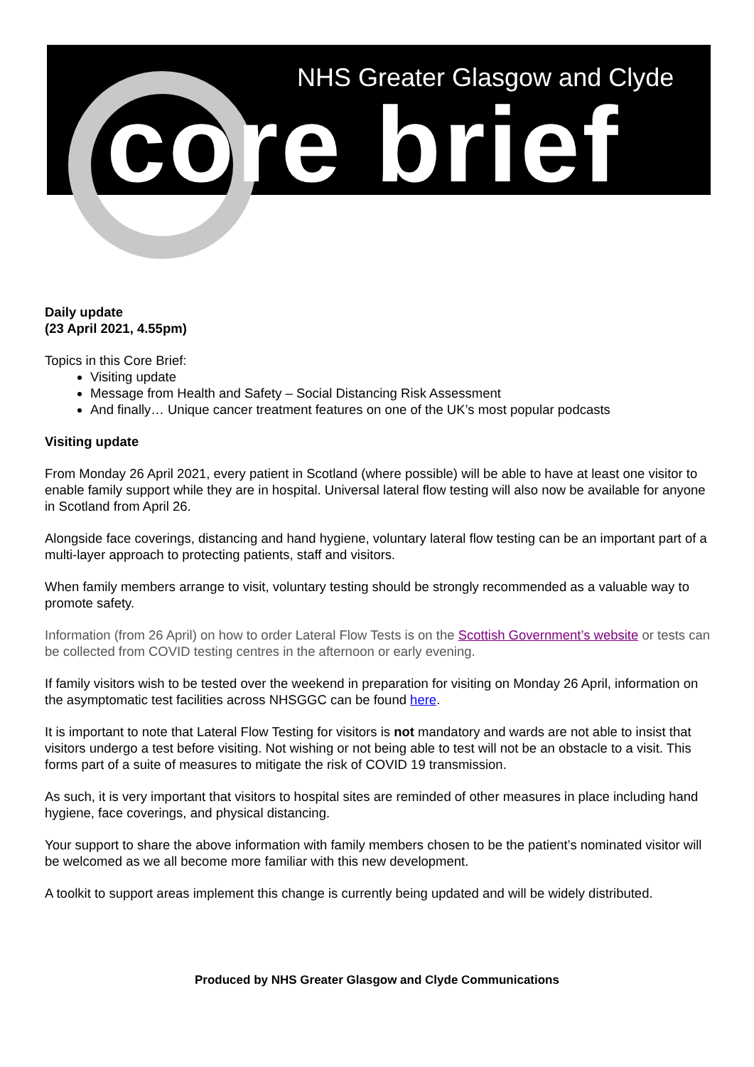NHS Greater Glasgow and Clyde
core brief
Daily update
(23 April 2021, 4.55pm)
Topics in this Core Brief:
Visiting update
Message from Health and Safety – Social Distancing Risk Assessment
And finally… Unique cancer treatment features on one of the UK’s most popular podcasts
Visiting update
From Monday 26 April 2021, every patient in Scotland (where possible) will be able to have at least one visitor to enable family support while they are in hospital. Universal lateral flow testing will also now be available for anyone in Scotland from April 26.
Alongside face coverings, distancing and hand hygiene, voluntary lateral flow testing can be an important part of a multi-layer approach to protecting patients, staff and visitors.
When family members arrange to visit, voluntary testing should be strongly recommended as a valuable way to promote safety.
Information (from 26 April) on how to order Lateral Flow Tests is on the Scottish Government’s website or tests can be collected from COVID testing centres in the afternoon or early evening.
If family visitors wish to be tested over the weekend in preparation for visiting on Monday 26 April, information on the asymptomatic test facilities across NHSGGC can be found here.
It is important to note that Lateral Flow Testing for visitors is not mandatory and wards are not able to insist that visitors undergo a test before visiting. Not wishing or not being able to test will not be an obstacle to a visit. This forms part of a suite of measures to mitigate the risk of COVID 19 transmission.
As such, it is very important that visitors to hospital sites are reminded of other measures in place including hand hygiene, face coverings, and physical distancing.
Your support to share the above information with family members chosen to be the patient’s nominated visitor will be welcomed as we all become more familiar with this new development.
A toolkit to support areas implement this change is currently being updated and will be widely distributed.
Produced by NHS Greater Glasgow and Clyde Communications